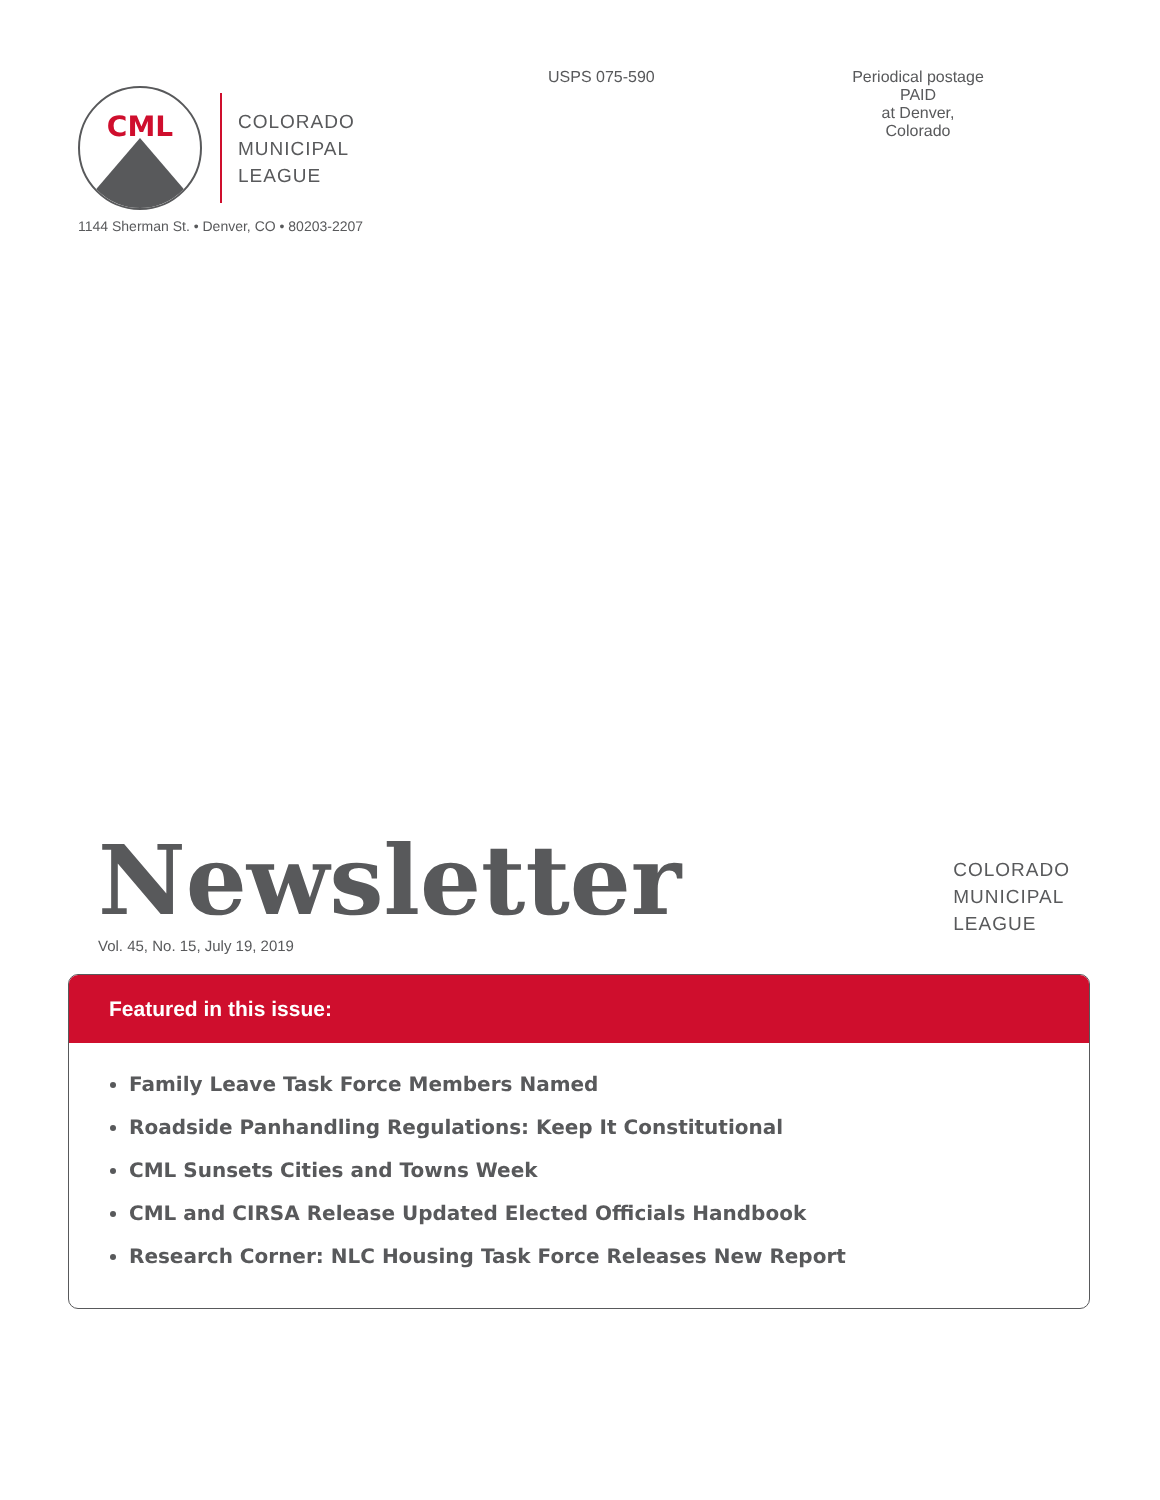CML
COLORADO
MUNICIPAL
LEAGUE
USPS 075-590 Periodical postage
PAID
at Denver, Colorado
1144 Sherman St. • Denver, CO • 80203-2207
Newsletter
COLORADO
MUNICIPAL
LEAGUE
Vol. 45, No. 15, July 19, 2019
Featured in this issue:
Family Leave Task Force Members Named
Roadside Panhandling Regulations: Keep It Constitutional
CML Sunsets Cities and Towns Week
CML and CIRSA Release Updated Elected Officials Handbook
Research Corner: NLC Housing Task Force Releases New Report